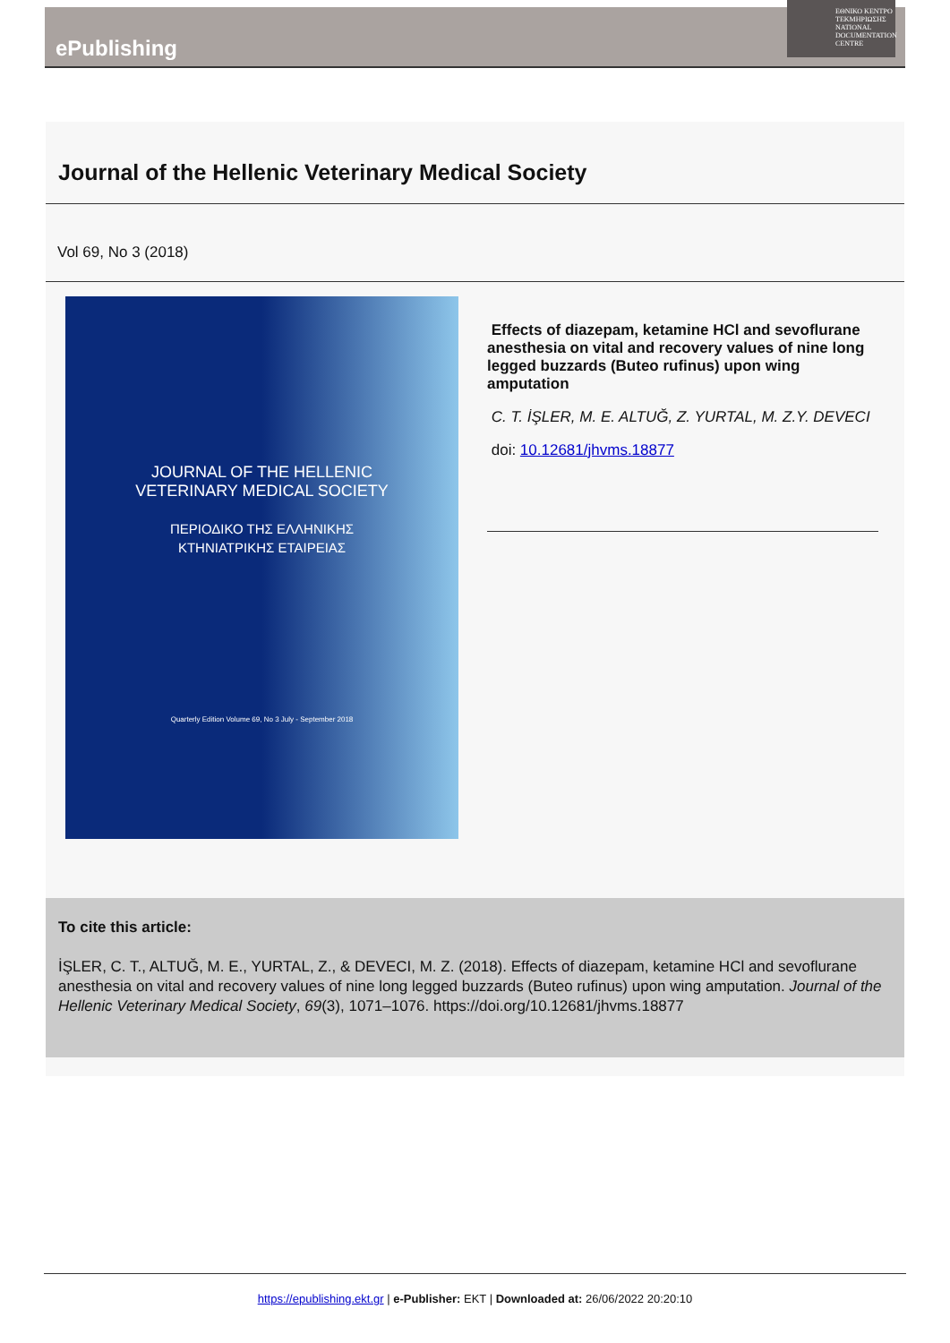ePublishing
ΕΘΝΙΚΟ ΚΕΝΤΡΟ ΤΕΚΜΗΡΙΩΣΗΣ
NATIONAL DOCUMENTATION CENTRE
Journal of the Hellenic Veterinary Medical Society
Vol 69, No 3 (2018)
JOURNAL OF THE HELLENIC
VETERINARY MEDICAL SOCIETY
ΠΕΡΙΟΔΙΚΟ ΤΗΣ ΕΛΛΗΝΙΚΗΣ
ΚΤΗΝΙΑΤΡΙΚΗΣ ΕΤΑΙΡΕΙΑΣ
Quarterly Edition Volume 69, No 3 July - September 2018
Effects of diazepam, ketamine HCl and sevoflurane anesthesia on vital and recovery values of nine long legged buzzards (Buteo rufinus) upon wing amputation
C. T. İŞLER, M. E. ALTUĞ, Z. YURTAL, M. Z.Y. DEVECI
doi: 10.12681/jhvms.18877
To cite this article:
İŞLER, C. T., ALTUĞ, M. E., YURTAL, Z., & DEVECI, M. Z. (2018). Effects of diazepam, ketamine HCl and sevoflurane anesthesia on vital and recovery values of nine long legged buzzards (Buteo rufinus) upon wing amputation. Journal of the Hellenic Veterinary Medical Society, 69(3), 1071–1076. https://doi.org/10.12681/jhvms.18877
https://epublishing.ekt.gr | e-Publisher: EKT | Downloaded at: 26/06/2022 20:20:10